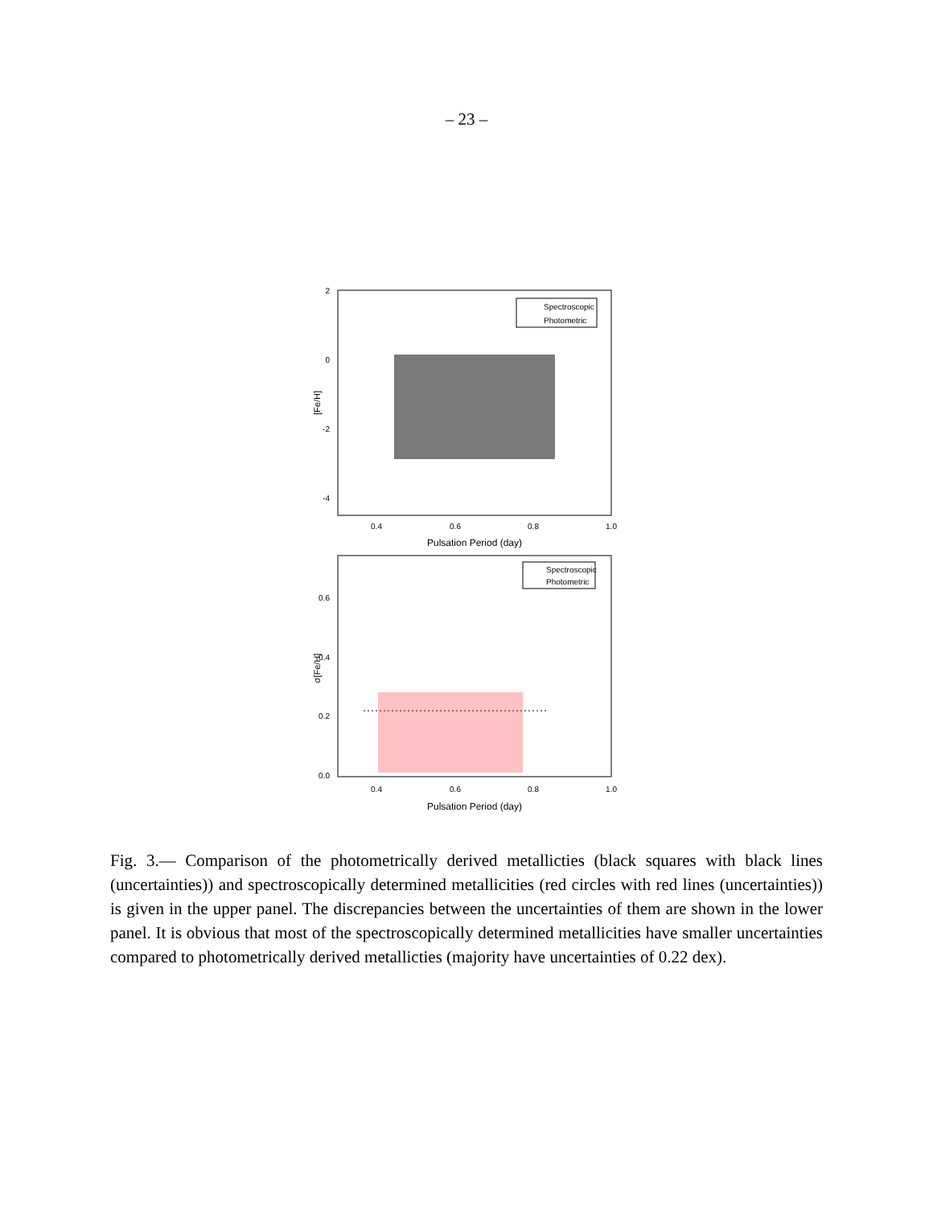– 23 –
2
0
-2
-4
0.4
0.6
0.8
1.0
Pulsation Period (day)
[Fe/H]
Spectroscopic
Photometric
0.6
0.4
0.2
0.0
0.4
0.6
0.8
1.0
Pulsation Period (day)
σ[Fe/H]
Spectroscopic
Photometric
Fig. 3.— Comparison of the photometrically derived metallicties (black squares with black lines (uncertainties)) and spectroscopically determined metallicities (red circles with red lines (uncertainties)) is given in the upper panel. The discrepancies between the uncertainties of them are shown in the lower panel. It is obvious that most of the spectroscopically determined metallicities have smaller uncertainties compared to photometrically derived metallicties (majority have uncertainties of 0.22 dex).